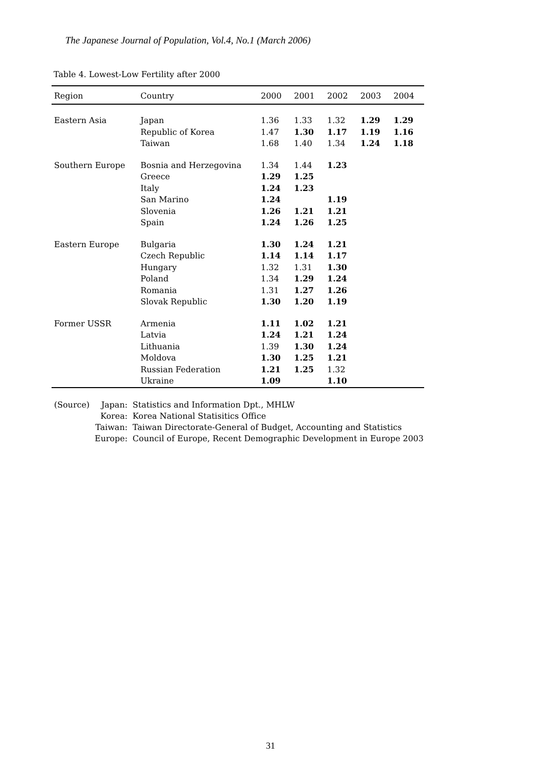The Japanese Journal of Population, Vol.4, No.1 (March 2006)
Table 4. Lowest-Low Fertility after 2000
| Region | Country | 2000 | 2001 | 2002 | 2003 | 2004 |
| --- | --- | --- | --- | --- | --- | --- |
| Eastern Asia | Japan | 1.36 | 1.33 | 1.32 | 1.29 | 1.29 |
| | Republic of Korea | 1.47 | 1.30 | 1.17 | 1.19 | 1.16 |
| | Taiwan | 1.68 | 1.40 | 1.34 | 1.24 | 1.18 |
| Southern Europe | Bosnia and Herzegovina | 1.34 | 1.44 | 1.23 | | |
| | Greece | 1.29 | 1.25 | | | |
| | Italy | 1.24 | 1.23 | | | |
| | San Marino | 1.24 | | 1.19 | | |
| | Slovenia | 1.26 | 1.21 | 1.21 | | |
| | Spain | 1.24 | 1.26 | 1.25 | | |
| Eastern Europe | Bulgaria | 1.30 | 1.24 | 1.21 | | |
| | Czech Republic | 1.14 | 1.14 | 1.17 | | |
| | Hungary | 1.32 | 1.31 | 1.30 | | |
| | Poland | 1.34 | 1.29 | 1.24 | | |
| | Romania | 1.31 | 1.27 | 1.26 | | |
| | Slovak Republic | 1.30 | 1.20 | 1.19 | | |
| Former USSR | Armenia | 1.11 | 1.02 | 1.21 | | |
| | Latvia | 1.24 | 1.21 | 1.24 | | |
| | Lithuania | 1.39 | 1.30 | 1.24 | | |
| | Moldova | 1.30 | 1.25 | 1.21 | | |
| | Russian Federation | 1.21 | 1.25 | 1.32 | | |
| | Ukraine | 1.09 | | 1.10 | | |
| (Source) | Japan: | Statistics and Information Dpt., MHLW |
| | Korea: | Korea National Statisitics Office |
| | Taiwan: | Taiwan Directorate-General of Budget, Accounting and Statistics |
| | Europe: | Council of Europe, Recent Demographic Development in Europe 2003 |
31